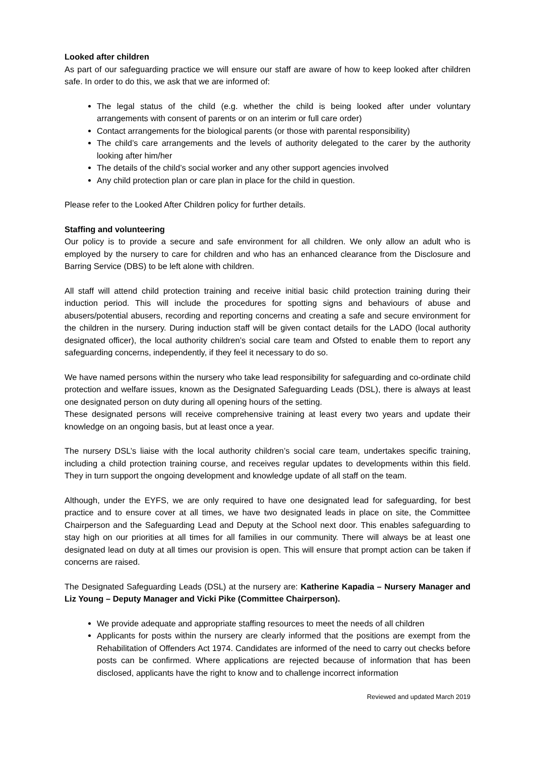Looked after children
As part of our safeguarding practice we will ensure our staff are aware of how to keep looked after children safe. In order to do this, we ask that we are informed of:
The legal status of the child (e.g. whether the child is being looked after under voluntary arrangements with consent of parents or on an interim or full care order)
Contact arrangements for the biological parents (or those with parental responsibility)
The child’s care arrangements and the levels of authority delegated to the carer by the authority looking after him/her
The details of the child’s social worker and any other support agencies involved
Any child protection plan or care plan in place for the child in question.
Please refer to the Looked After Children policy for further details.
Staffing and volunteering
Our policy is to provide a secure and safe environment for all children. We only allow an adult who is employed by the nursery to care for children and who has an enhanced clearance from the Disclosure and Barring Service (DBS) to be left alone with children.
All staff will attend child protection training and receive initial basic child protection training during their induction period. This will include the procedures for spotting signs and behaviours of abuse and abusers/potential abusers, recording and reporting concerns and creating a safe and secure environment for the children in the nursery. During induction staff will be given contact details for the LADO (local authority designated officer), the local authority children’s social care team and Ofsted to enable them to report any safeguarding concerns, independently, if they feel it necessary to do so.
We have named persons within the nursery who take lead responsibility for safeguarding and co-ordinate child protection and welfare issues, known as the Designated Safeguarding Leads (DSL), there is always at least one designated person on duty during all opening hours of the setting.
These designated persons will receive comprehensive training at least every two years and update their knowledge on an ongoing basis, but at least once a year.
The nursery DSL’s liaise with the local authority children’s social care team, undertakes specific training, including a child protection training course, and receives regular updates to developments within this field. They in turn support the ongoing development and knowledge update of all staff on the team.
Although, under the EYFS, we are only required to have one designated lead for safeguarding, for best practice and to ensure cover at all times, we have two designated leads in place on site, the Committee Chairperson and the Safeguarding Lead and Deputy at the School next door. This enables safeguarding to stay high on our priorities at all times for all families in our community. There will always be at least one designated lead on duty at all times our provision is open. This will ensure that prompt action can be taken if concerns are raised.
The Designated Safeguarding Leads (DSL) at the nursery are: Katherine Kapadia – Nursery Manager and Liz Young – Deputy Manager and Vicki Pike (Committee Chairperson).
We provide adequate and appropriate staffing resources to meet the needs of all children
Applicants for posts within the nursery are clearly informed that the positions are exempt from the Rehabilitation of Offenders Act 1974. Candidates are informed of the need to carry out checks before posts can be confirmed. Where applications are rejected because of information that has been disclosed, applicants have the right to know and to challenge incorrect information
Reviewed and updated March 2019